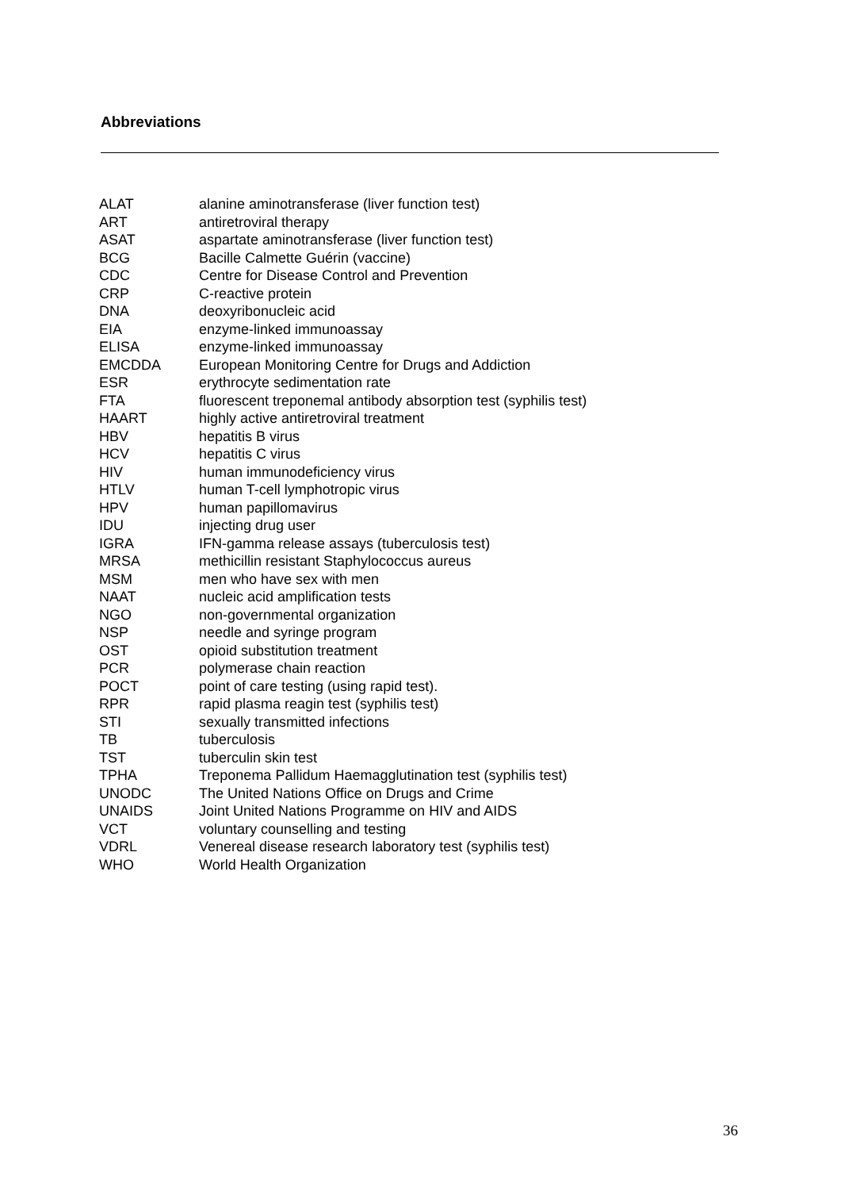Abbreviations
| ALAT | alanine aminotransferase (liver function test) |
| ART | antiretroviral therapy |
| ASAT | aspartate aminotransferase (liver function test) |
| BCG | Bacille Calmette Guérin (vaccine) |
| CDC | Centre for Disease Control and Prevention |
| CRP | C-reactive protein |
| DNA | deoxyribonucleic acid |
| EIA | enzyme-linked immunoassay |
| ELISA | enzyme-linked immunoassay |
| EMCDDA | European Monitoring Centre for Drugs and Addiction |
| ESR | erythrocyte sedimentation rate |
| FTA | fluorescent treponemal antibody absorption test (syphilis test) |
| HAART | highly active antiretroviral treatment |
| HBV | hepatitis B virus |
| HCV | hepatitis C virus |
| HIV | human immunodeficiency virus |
| HTLV | human T-cell lymphotropic virus |
| HPV | human papillomavirus |
| IDU | injecting drug user |
| IGRA | IFN-gamma release assays (tuberculosis test) |
| MRSA | methicillin resistant Staphylococcus aureus |
| MSM | men who have sex with men |
| NAAT | nucleic acid amplification tests |
| NGO | non-governmental organization |
| NSP | needle and syringe program |
| OST | opioid substitution treatment |
| PCR | polymerase chain reaction |
| POCT | point of care testing (using rapid test). |
| RPR | rapid plasma reagin test (syphilis test) |
| STI | sexually transmitted infections |
| TB | tuberculosis |
| TST | tuberculin skin test |
| TPHA | Treponema Pallidum Haemagglutination test (syphilis test) |
| UNODC | The United Nations Office on Drugs and Crime |
| UNAIDS | Joint United Nations Programme on HIV and AIDS |
| VCT | voluntary counselling and testing |
| VDRL | Venereal disease research laboratory test (syphilis test) |
| WHO | World Health Organization |
36